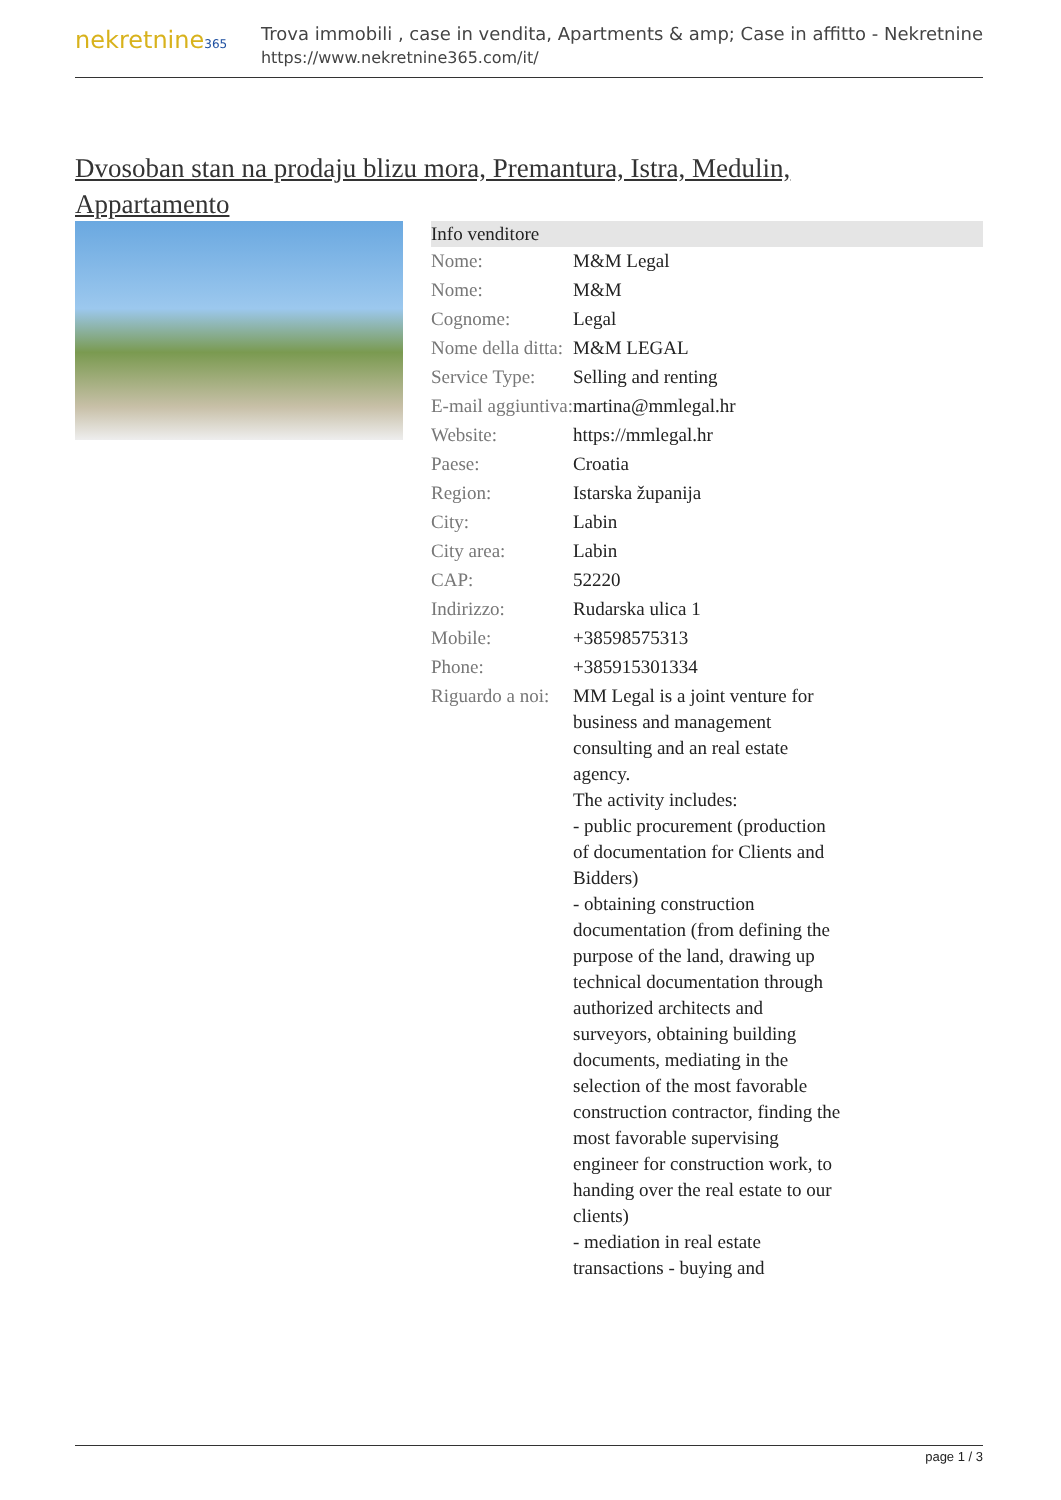nekretnine365
Trova immobili , case in vendita, Apartments & amp; Case in affitto - Nekretnine
https://www.nekretnine365.com/it/
Dvosoban stan na prodaju blizu mora, Premantura, Istra, Medulin, Appartamento
| Info venditore | |
| --- | --- |
| Nome: | M&M Legal |
| Nome: | M&M |
| Cognome: | Legal |
| Nome della ditta: | M&M LEGAL |
| Service Type: | Selling and renting |
| E-mail aggiuntiva: | martina@mmlegal.hr |
| Website: | https://mmlegal.hr |
| Paese: | Croatia |
| Region: | Istarska županija |
| City: | Labin |
| City area: | Labin |
| CAP: | 52220 |
| Indirizzo: | Rudarska ulica 1 |
| Mobile: | +38598575313 |
| Phone: | +385915301334 |
| Riguardo a noi: | MM Legal is a joint venture for business and management consulting and an real estate agency. The activity includes: - public procurement (production of documentation for Clients and Bidders) - obtaining construction documentation (from defining the purpose of the land, drawing up technical documentation through authorized architects and surveyors, obtaining building documents, mediating in the selection of the most favorable construction contractor, finding the most favorable supervising engineer for construction work, to handing over the real estate to our clients) - mediation in real estate transactions - buying and |
page 1 / 3